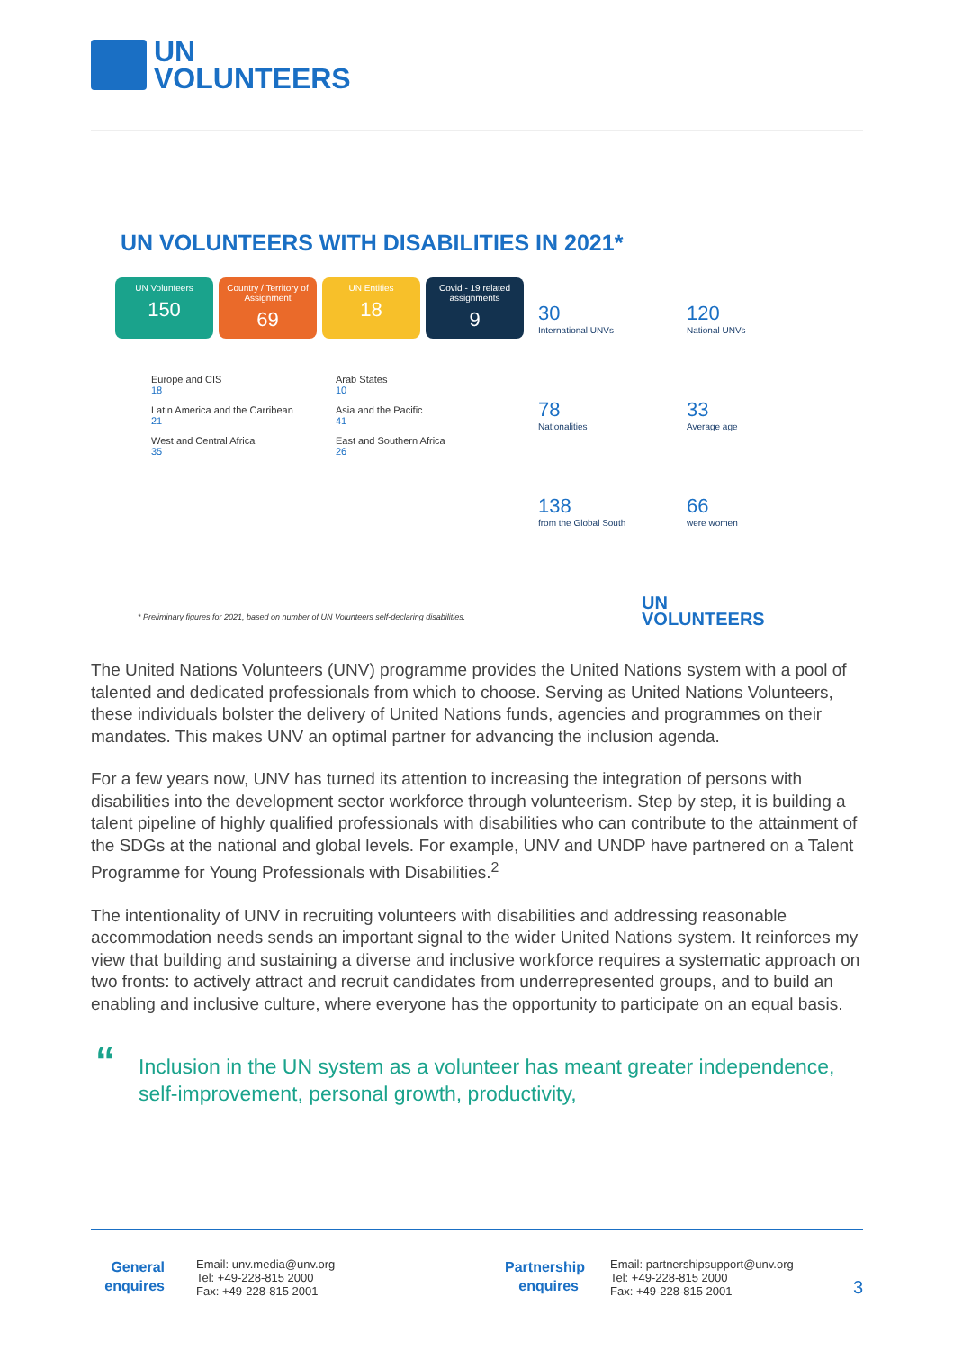UN
VOLUNTEERS
UN VOLUNTEERS WITH DISABILITIES IN 2021*
UN Volunteers
150
Country / Territory of Assignment
69
UN Entities
18
Covid - 19 related assignments
9
30
International UNVs
120
National UNVs
78
Nationalities
33
Average age
138
from the Global South
66
were women
Europe and CIS
18
Arab States
10
Latin America and the Carribean
21
Asia and the Pacific
41
West and Central Africa
35
East and Southern Africa
26
* Preliminary figures for 2021, based on number of UN Volunteers self-declaring disabilities.
UN
VOLUNTEERS
The United Nations Volunteers (UNV) programme provides the United Nations system with a pool of talented and dedicated professionals from which to choose. Serving as United Nations Volunteers, these individuals bolster the delivery of United Nations funds, agencies and programmes on their mandates. This makes UNV an optimal partner for advancing the inclusion agenda.
For a few years now, UNV has turned its attention to increasing the integration of persons with disabilities into the development sector workforce through volunteerism. Step by step, it is building a talent pipeline of highly qualified professionals with disabilities who can contribute to the attainment of the SDGs at the national and global levels. For example, UNV and UNDP have partnered on a Talent Programme for Young Professionals with Disabilities.<sup>2</sup>
The intentionality of UNV in recruiting volunteers with disabilities and addressing reasonable accommodation needs sends an important signal to the wider United Nations system. It reinforces my view that building and sustaining a diverse and inclusive workforce requires a systematic approach on two fronts: to actively attract and recruit candidates from underrepresented groups, and to build an enabling and inclusive culture, where everyone has the opportunity to participate on an equal basis.
“Inclusion in the UN system as a volunteer has meant greater independence, self-improvement, personal growth, productivity,
General enquires
Email: unv.media@unv.org
Tel: +49-228-815 2000
Fax: +49-228-815 2001
Partnership enquires
Email: partnershipsupport@unv.org
Tel: +49-228-815 2000
Fax: +49-228-815 2001
3